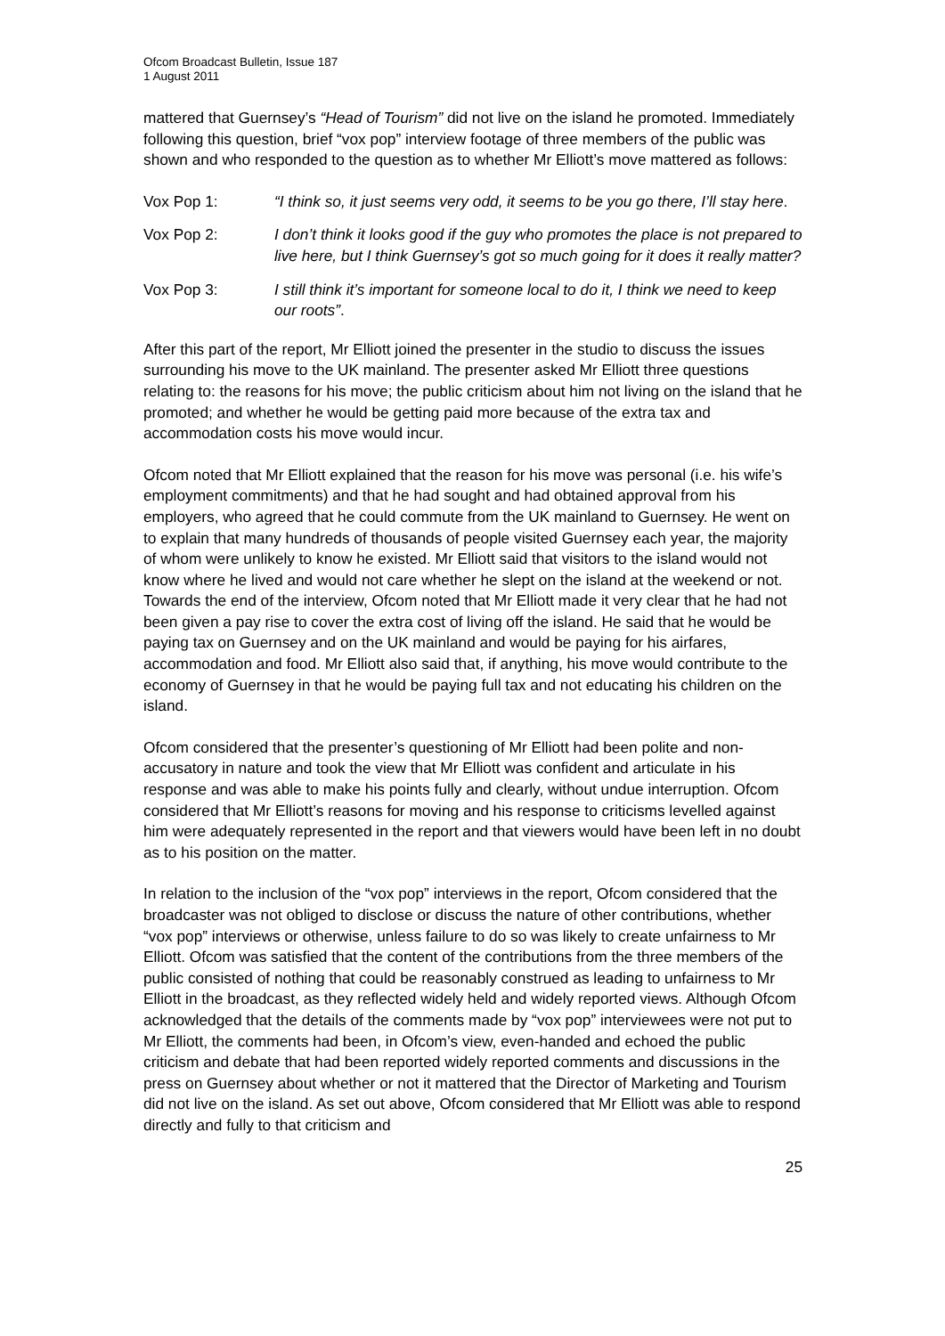Ofcom Broadcast Bulletin, Issue 187
1 August 2011
mattered that Guernsey’s “Head of Tourism” did not live on the island he promoted. Immediately following this question, brief “vox pop” interview footage of three members of the public was shown and who responded to the question as to whether Mr Elliott’s move mattered as follows:
Vox Pop 1: “I think so, it just seems very odd, it seems to be you go there, I’ll stay here.
Vox Pop 2: I don’t think it looks good if the guy who promotes the place is not prepared to live here, but I think Guernsey’s got so much going for it does it really matter?
Vox Pop 3: I still think it’s important for someone local to do it, I think we need to keep our roots”.
After this part of the report, Mr Elliott joined the presenter in the studio to discuss the issues surrounding his move to the UK mainland. The presenter asked Mr Elliott three questions relating to: the reasons for his move; the public criticism about him not living on the island that he promoted; and whether he would be getting paid more because of the extra tax and accommodation costs his move would incur.
Ofcom noted that Mr Elliott explained that the reason for his move was personal (i.e. his wife’s employment commitments) and that he had sought and had obtained approval from his employers, who agreed that he could commute from the UK mainland to Guernsey. He went on to explain that many hundreds of thousands of people visited Guernsey each year, the majority of whom were unlikely to know he existed. Mr Elliott said that visitors to the island would not know where he lived and would not care whether he slept on the island at the weekend or not. Towards the end of the interview, Ofcom noted that Mr Elliott made it very clear that he had not been given a pay rise to cover the extra cost of living off the island. He said that he would be paying tax on Guernsey and on the UK mainland and would be paying for his airfares, accommodation and food. Mr Elliott also said that, if anything, his move would contribute to the economy of Guernsey in that he would be paying full tax and not educating his children on the island.
Ofcom considered that the presenter’s questioning of Mr Elliott had been polite and non-accusatory in nature and took the view that Mr Elliott was confident and articulate in his response and was able to make his points fully and clearly, without undue interruption. Ofcom considered that Mr Elliott’s reasons for moving and his response to criticisms levelled against him were adequately represented in the report and that viewers would have been left in no doubt as to his position on the matter.
In relation to the inclusion of the “vox pop” interviews in the report, Ofcom considered that the broadcaster was not obliged to disclose or discuss the nature of other contributions, whether “vox pop” interviews or otherwise, unless failure to do so was likely to create unfairness to Mr Elliott. Ofcom was satisfied that the content of the contributions from the three members of the public consisted of nothing that could be reasonably construed as leading to unfairness to Mr Elliott in the broadcast, as they reflected widely held and widely reported views. Although Ofcom acknowledged that the details of the comments made by “vox pop” interviewees were not put to Mr Elliott, the comments had been, in Ofcom’s view, even-handed and echoed the public criticism and debate that had been reported widely reported comments and discussions in the press on Guernsey about whether or not it mattered that the Director of Marketing and Tourism did not live on the island. As set out above, Ofcom considered that Mr Elliott was able to respond directly and fully to that criticism and
25